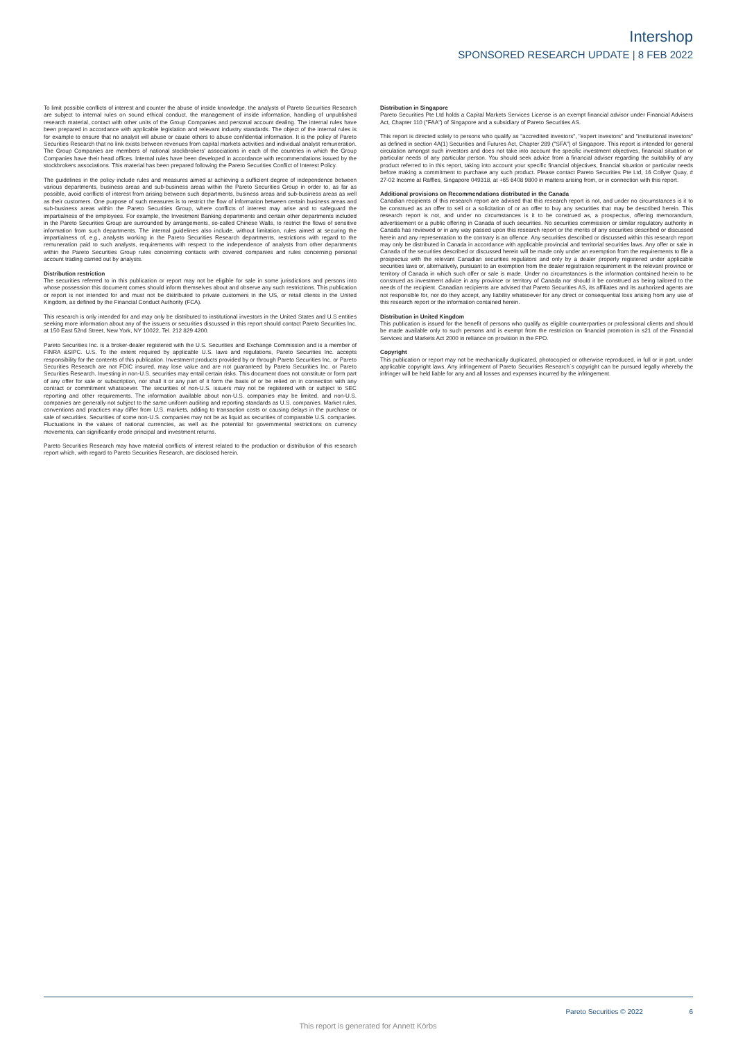Intershop
SPONSORED RESEARCH UPDATE | 8 FEB 2022
To limit possible conflicts of interest and counter the abuse of inside knowledge, the analysts of Pareto Securities Research are subject to internal rules on sound ethical conduct, the management of inside information, handling of unpublished research material, contact with other units of the Group Companies and personal account dealing. The internal rules have been prepared in accordance with applicable legislation and relevant industry standards. The object of the internal rules is for example to ensure that no analyst will abuse or cause others to abuse confidential information. It is the policy of Pareto Securities Research that no link exists between revenues from capital markets activities and individual analyst remuneration. The Group Companies are members of national stockbrokers' associations in each of the countries in which the Group Companies have their head offices. Internal rules have been developed in accordance with recommendations issued by the stockbrokers associations. This material has been prepared following the Pareto Securities Conflict of Interest Policy.
The guidelines in the policy include rules and measures aimed at achieving a sufficient degree of independence between various departments, business areas and sub-business areas within the Pareto Securities Group in order to, as far as possible, avoid conflicts of interest from arising between such departments, business areas and sub-business areas as well as their customers. One purpose of such measures is to restrict the flow of information between certain business areas and sub-business areas within the Pareto Securities Group, where conflicts of interest may arise and to safeguard the impartialness of the employees. For example, the Investment Banking departments and certain other departments included in the Pareto Securities Group are surrounded by arrangements, so-called Chinese Walls, to restrict the flows of sensitive information from such departments. The internal guidelines also include, without limitation, rules aimed at securing the impartialness of, e.g., analysts working in the Pareto Securities Research departments, restrictions with regard to the remuneration paid to such analysts, requirements with respect to the independence of analysts from other departments within the Pareto Securities Group rules concerning contacts with covered companies and rules concerning personal account trading carried out by analysts.
Distribution restriction
The securities referred to in this publication or report may not be eligible for sale in some jurisdictions and persons into whose possession this document comes should inform themselves about and observe any such restrictions. This publication or report is not intended for and must not be distributed to private customers in the US, or retail clients in the United Kingdom, as defined by the Financial Conduct Authority (FCA).
This research is only intended for and may only be distributed to institutional investors in the United States and U.S entities seeking more information about any of the issuers or securities discussed in this report should contact Pareto Securities Inc. at 150 East 52nd Street, New York, NY 10022, Tel. 212 829 4200.
Pareto Securities Inc. is a broker-dealer registered with the U.S. Securities and Exchange Commission and is a member of FINRA &SIPC. U.S. To the extent required by applicable U.S. laws and regulations, Pareto Securities Inc. accepts responsibility for the contents of this publication. Investment products provided by or through Pareto Securities Inc. or Pareto Securities Research are not FDIC insured, may lose value and are not guaranteed by Pareto Securities Inc. or Pareto Securities Research. Investing in non-U.S. securities may entail certain risks. This document does not constitute or form part of any offer for sale or subscription, nor shall it or any part of it form the basis of or be relied on in connection with any contract or commitment whatsoever. The securities of non-U.S. issuers may not be registered with or subject to SEC reporting and other requirements. The information available about non-U.S. companies may be limited, and non-U.S. companies are generally not subject to the same uniform auditing and reporting standards as U.S. companies. Market rules, conventions and practices may differ from U.S. markets, adding to transaction costs or causing delays in the purchase or sale of securities. Securities of some non-U.S. companies may not be as liquid as securities of comparable U.S. companies. Fluctuations in the values of national currencies, as well as the potential for governmental restrictions on currency movements, can significantly erode principal and investment returns.
Pareto Securities Research may have material conflicts of interest related to the production or distribution of this research report which, with regard to Pareto Securities Research, are disclosed herein.
Distribution in Singapore
Pareto Securities Pte Ltd holds a Capital Markets Services License is an exempt financial advisor under Financial Advisers Act, Chapter 110 ("FAA") of Singapore and a subsidiary of Pareto Securities AS.
This report is directed solely to persons who qualify as "accredited investors", "expert investors" and "institutional investors" as defined in section 4A(1) Securities and Futures Act, Chapter 289 ("SFA") of Singapore. This report is intended for general circulation amongst such investors and does not take into account the specific investment objectives, financial situation or particular needs of any particular person. You should seek advice from a financial adviser regarding the suitability of any product referred to in this report, taking into account your specific financial objectives, financial situation or particular needs before making a commitment to purchase any such product. Please contact Pareto Securities Pte Ltd, 16 Collyer Quay, # 27-02 Income at Raffles, Singapore 049318, at +65 6408 9800 in matters arising from, or in connection with this report.
Additional provisions on Recommendations distributed in the Canada
Canadian recipients of this research report are advised that this research report is not, and under no circumstances is it to be construed as an offer to sell or a solicitation of or an offer to buy any securities that may be described herein. This research report is not, and under no circumstances is it to be construed as, a prospectus, offering memorandum, advertisement or a public offering in Canada of such securities. No securities commission or similar regulatory authority in Canada has reviewed or in any way passed upon this research report or the merits of any securities described or discussed herein and any representation to the contrary is an offence. Any securities described or discussed within this research report may only be distributed in Canada in accordance with applicable provincial and territorial securities laws. Any offer or sale in Canada of the securities described or discussed herein will be made only under an exemption from the requirements to file a prospectus with the relevant Canadian securities regulators and only by a dealer properly registered under applicable securities laws or, alternatively, pursuant to an exemption from the dealer registration requirement in the relevant province or territory of Canada in which such offer or sale is made. Under no circumstances is the information contained herein to be construed as investment advice in any province or territory of Canada nor should it be construed as being tailored to the needs of the recipient. Canadian recipients are advised that Pareto Securities AS, its affiliates and its authorized agents are not responsible for, nor do they accept, any liability whatsoever for any direct or consequential loss arising from any use of this research report or the information contained herein.
Distribution in United Kingdom
This publication is issued for the benefit of persons who qualify as eligible counterparties or professional clients and should be made available only to such persons and is exempt from the restriction on financial promotion in s21 of the Financial Services and Markets Act 2000 in reliance on provision in the FPO.
Copyright
This publication or report may not be mechanically duplicated, photocopied or otherwise reproduced, in full or in part, under applicable copyright laws. Any infringement of Pareto Securities Research´s copyright can be pursued legally whereby the infringer will be held liable for any and all losses and expenses incurred by the infringement.
Pareto Securities © 2022 6
This report is generated for Annett Körbs